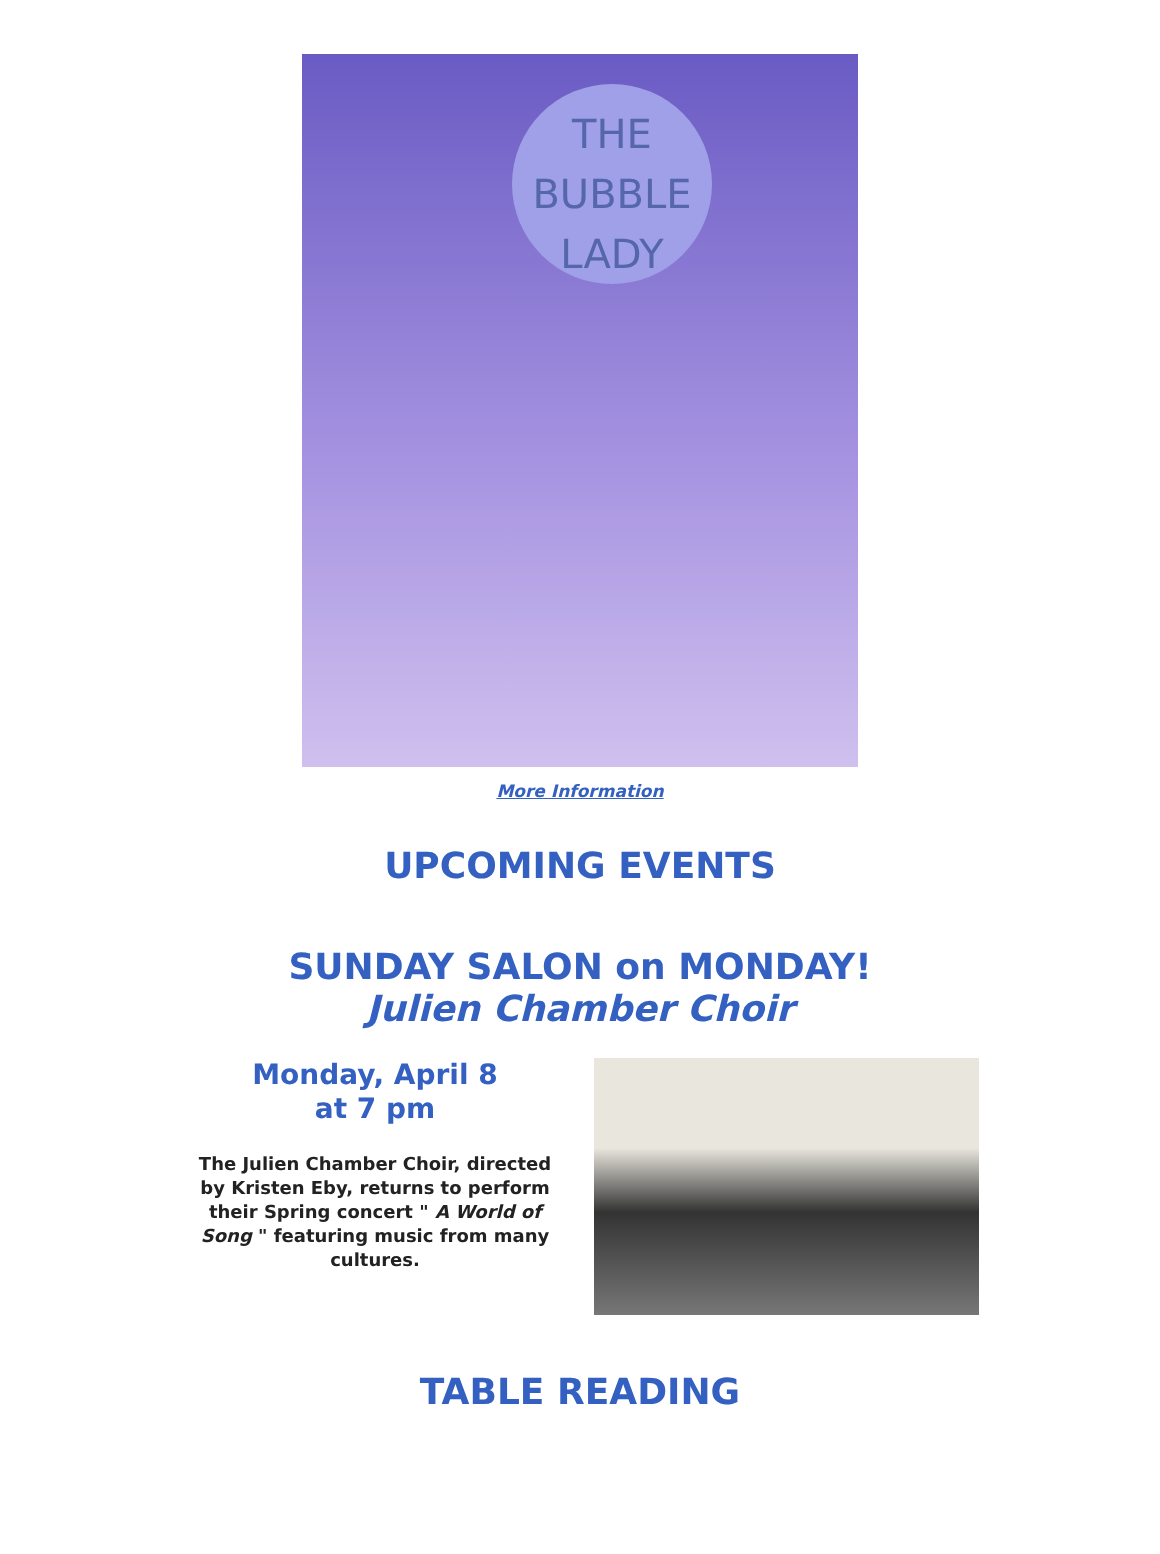THE
BUBBLE
LADY
More Information
UPCOMING EVENTS
SUNDAY SALON on MONDAY!
Julien Chamber Choir
Monday, April 8
at 7 pm
The Julien Chamber Choir, directed by Kristen Eby, returns to perform their Spring concert " A World of Song " featuring music from many cultures.
TABLE READING